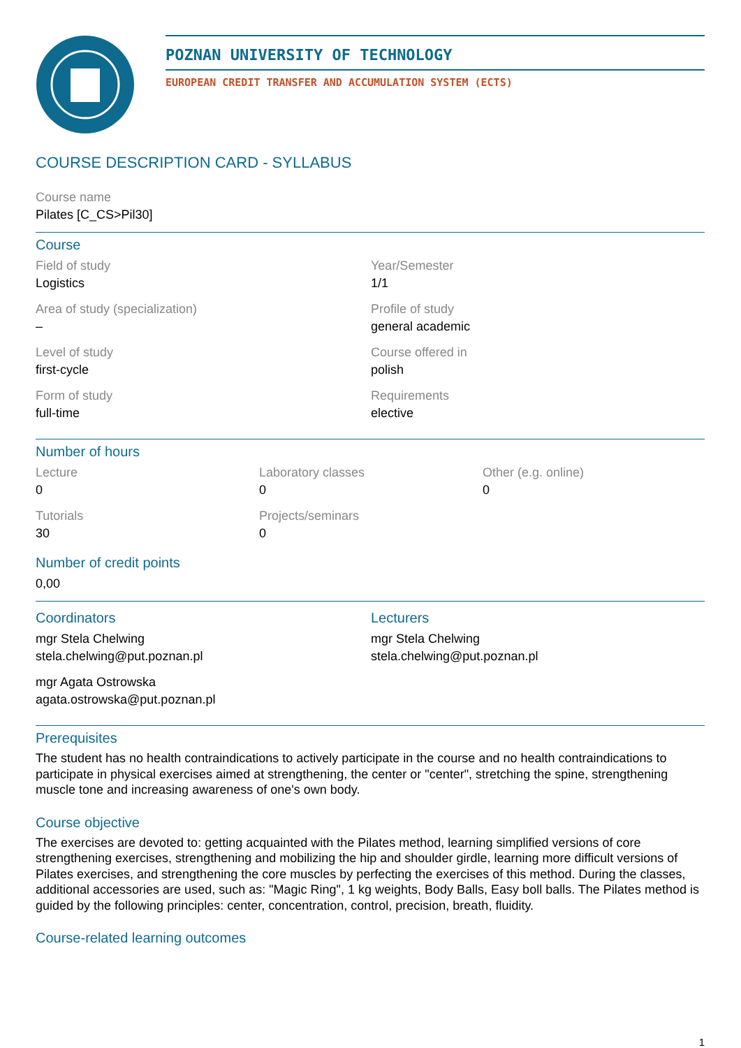POZNAN UNIVERSITY OF TECHNOLOGY
EUROPEAN CREDIT TRANSFER AND ACCUMULATION SYSTEM (ECTS)
COURSE DESCRIPTION CARD - SYLLABUS
Course name
Pilates [C_CS>Pil30]
Course
Field of study
Logistics
Year/Semester
1/1
Area of study (specialization)
–
Profile of study
general academic
Level of study
first-cycle
Course offered in
polish
Form of study
full-time
Requirements
elective
Number of hours
Lecture
0
Laboratory classes
0
Other (e.g. online)
0
Tutorials
30
Projects/seminars
0
Number of credit points
0,00
Coordinators
mgr Stela Chelwing
stela.chelwing@put.poznan.pl
mgr Agata Ostrowska
agata.ostrowska@put.poznan.pl
Lecturers
mgr Stela Chelwing
stela.chelwing@put.poznan.pl
Prerequisites
The student has no health contraindications to actively participate in the course and no health contraindications to participate in physical exercises aimed at strengthening, the center or "center", stretching the spine, strengthening muscle tone and increasing awareness of one's own body.
Course objective
The exercises are devoted to: getting acquainted with the Pilates method, learning simplified versions of core strengthening exercises, strengthening and mobilizing the hip and shoulder girdle, learning more difficult versions of Pilates exercises, and strengthening the core muscles by perfecting the exercises of this method. During the classes, additional accessories are used, such as: "Magic Ring", 1 kg weights, Body Balls, Easy boll balls. The Pilates method is guided by the following principles: center, concentration, control, precision, breath, fluidity.
Course-related learning outcomes
1